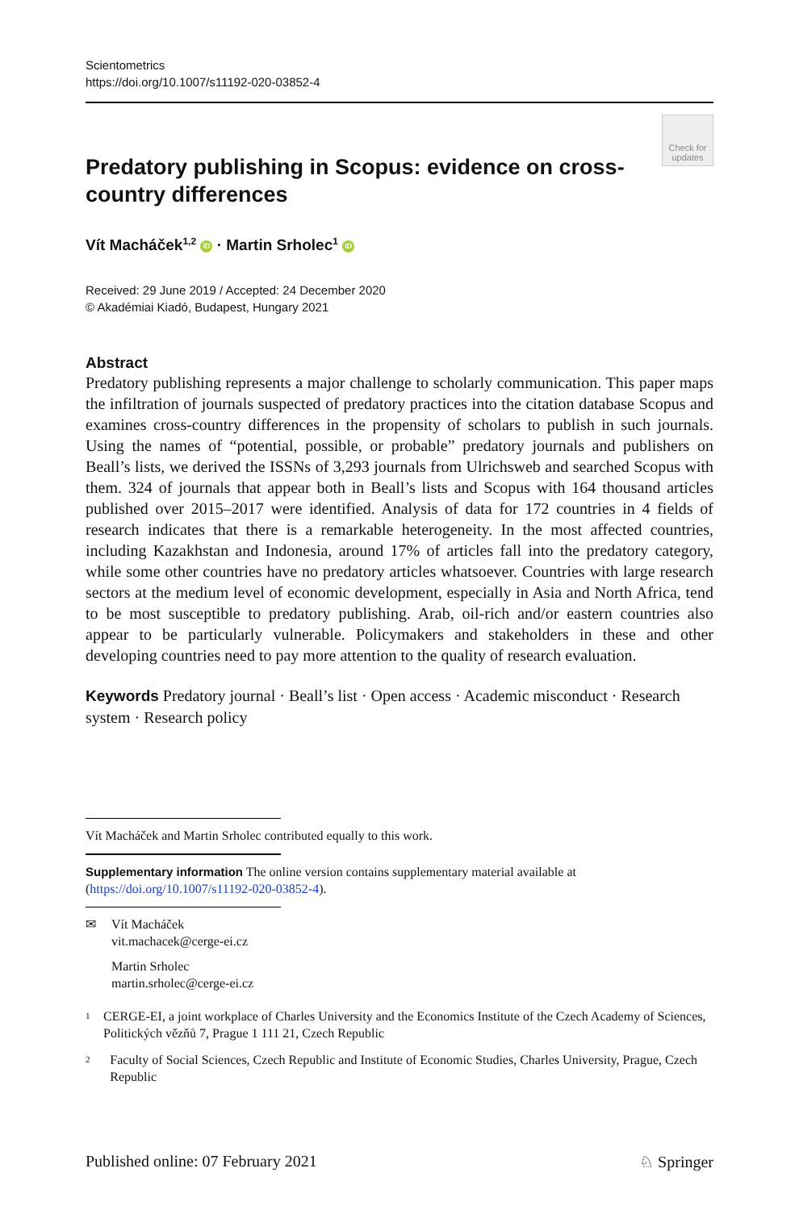Scientometrics
https://doi.org/10.1007/s11192-020-03852-4
Predatory publishing in Scopus: evidence on cross-country differences
Check for updates
Vít Macháček<sup>1,2</sup> iD · Martin Srholec<sup>1</sup> iD
Received: 29 June 2019 / Accepted: 24 December 2020
© Akadémiai Kiadó, Budapest, Hungary 2021
Abstract
Predatory publishing represents a major challenge to scholarly communication. This paper maps the infiltration of journals suspected of predatory practices into the citation database Scopus and examines cross-country differences in the propensity of scholars to publish in such journals. Using the names of “potential, possible, or probable” predatory journals and publishers on Beall’s lists, we derived the ISSNs of 3,293 journals from Ulrichsweb and searched Scopus with them. 324 of journals that appear both in Beall’s lists and Scopus with 164 thousand articles published over 2015–2017 were identified. Analysis of data for 172 countries in 4 fields of research indicates that there is a remarkable heterogeneity. In the most affected countries, including Kazakhstan and Indonesia, around 17% of articles fall into the predatory category, while some other countries have no predatory articles whatsoever. Countries with large research sectors at the medium level of economic development, especially in Asia and North Africa, tend to be most susceptible to predatory publishing. Arab, oil-rich and/or eastern countries also appear to be particularly vulnerable. Policymakers and stakeholders in these and other developing countries need to pay more attention to the quality of research evaluation.
Keywords Predatory journal · Beall’s list · Open access · Academic misconduct · Research system · Research policy
Vít Macháček and Martin Srholec contributed equally to this work.
Supplementary information The online version contains supplementary material available at (https://doi.org/10.1007/s11192-020-03852-4).
✉ Vít Macháček
vit.machacek@cerge-ei.cz
Martin Srholec
martin.srholec@cerge-ei.cz
1 CERGE-EI, a joint workplace of Charles University and the Economics Institute of the Czech Academy of Sciences, Politických vězňů 7, Prague 1 111 21, Czech Republic
2 Faculty of Social Sciences, Czech Republic and Institute of Economic Studies, Charles University, Prague, Czech Republic
Published online: 07 February 2021 ♘ Springer